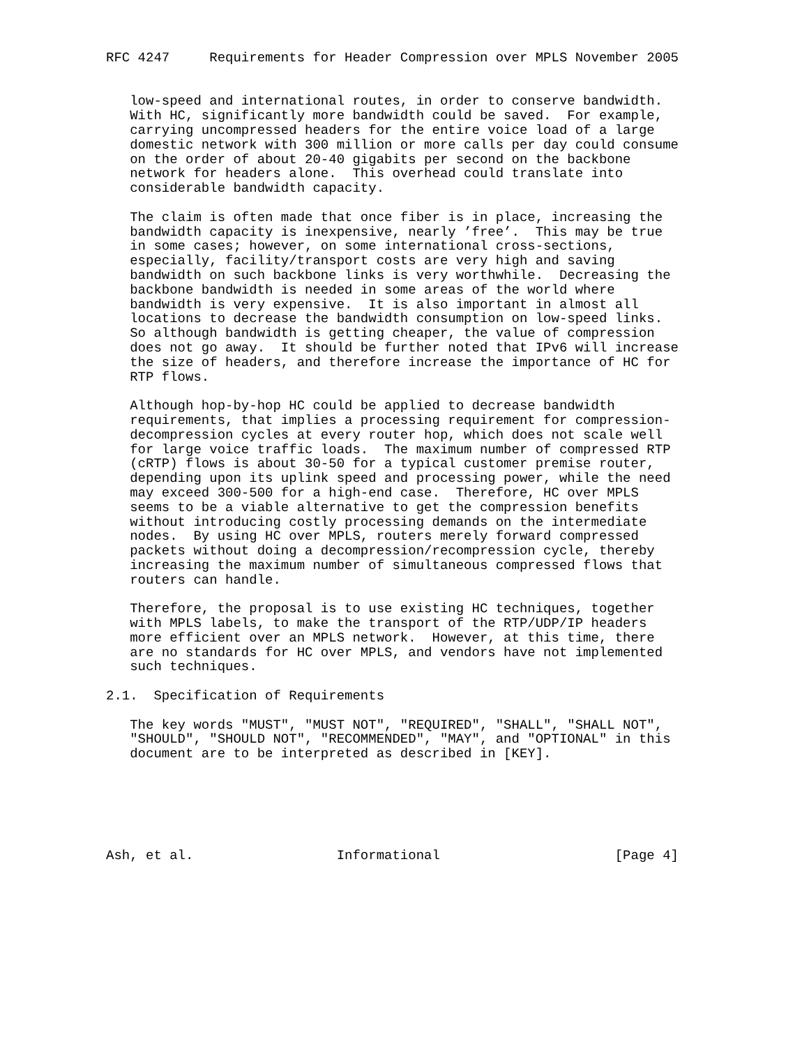RFC 4247     Requirements for Header Compression over MPLS November 2005


   low-speed and international routes, in order to conserve bandwidth.
   With HC, significantly more bandwidth could be saved.  For example,
   carrying uncompressed headers for the entire voice load of a large
   domestic network with 300 million or more calls per day could consume
   on the order of about 20-40 gigabits per second on the backbone
   network for headers alone.  This overhead could translate into
   considerable bandwidth capacity.

   The claim is often made that once fiber is in place, increasing the
   bandwidth capacity is inexpensive, nearly ’free’.  This may be true
   in some cases; however, on some international cross-sections,
   especially, facility/transport costs are very high and saving
   bandwidth on such backbone links is very worthwhile.  Decreasing the
   backbone bandwidth is needed in some areas of the world where
   bandwidth is very expensive.  It is also important in almost all
   locations to decrease the bandwidth consumption on low-speed links.
   So although bandwidth is getting cheaper, the value of compression
   does not go away.  It should be further noted that IPv6 will increase
   the size of headers, and therefore increase the importance of HC for
   RTP flows.

   Although hop-by-hop HC could be applied to decrease bandwidth
   requirements, that implies a processing requirement for compression-
   decompression cycles at every router hop, which does not scale well
   for large voice traffic loads.  The maximum number of compressed RTP
   (cRTP) flows is about 30-50 for a typical customer premise router,
   depending upon its uplink speed and processing power, while the need
   may exceed 300-500 for a high-end case.  Therefore, HC over MPLS
   seems to be a viable alternative to get the compression benefits
   without introducing costly processing demands on the intermediate
   nodes.  By using HC over MPLS, routers merely forward compressed
   packets without doing a decompression/recompression cycle, thereby
   increasing the maximum number of simultaneous compressed flows that
   routers can handle.

   Therefore, the proposal is to use existing HC techniques, together
   with MPLS labels, to make the transport of the RTP/UDP/IP headers
   more efficient over an MPLS network.  However, at this time, there
   are no standards for HC over MPLS, and vendors have not implemented
   such techniques.

2.1.  Specification of Requirements

   The key words "MUST", "MUST NOT", "REQUIRED", "SHALL", "SHALL NOT",
   "SHOULD", "SHOULD NOT", "RECOMMENDED", "MAY", and "OPTIONAL" in this
   document are to be interpreted as described in [KEY].






Ash, et al.                  Informational                      [Page 4]